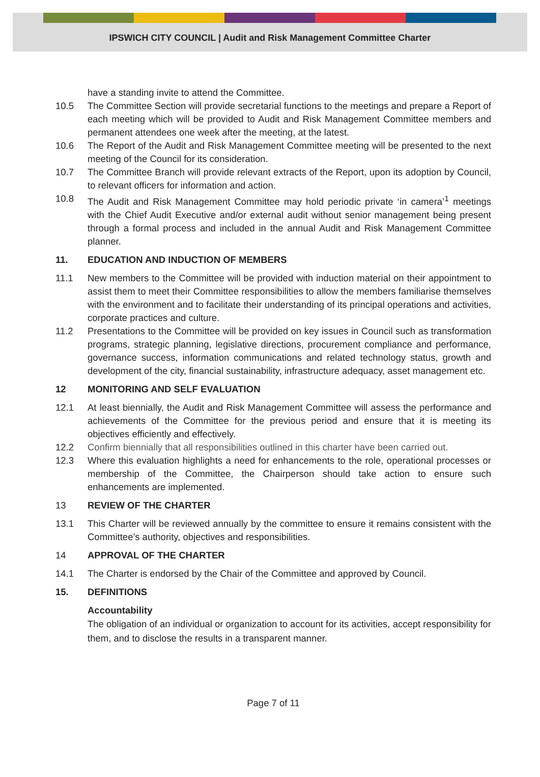IPSWICH CITY COUNCIL | Audit and Risk Management Committee Charter
have a standing invite to attend the Committee.
10.5 The Committee Section will provide secretarial functions to the meetings and prepare a Report of each meeting which will be provided to Audit and Risk Management Committee members and permanent attendees one week after the meeting, at the latest.
10.6 The Report of the Audit and Risk Management Committee meeting will be presented to the next meeting of the Council for its consideration.
10.7 The Committee Branch will provide relevant extracts of the Report, upon its adoption by Council, to relevant officers for information and action.
10.8 The Audit and Risk Management Committee may hold periodic private ‘in camera’<sup>1</sup> meetings with the Chief Audit Executive and/or external audit without senior management being present through a formal process and included in the annual Audit and Risk Management Committee planner.
11. EDUCATION AND INDUCTION OF MEMBERS
11.1 New members to the Committee will be provided with induction material on their appointment to assist them to meet their Committee responsibilities to allow the members familiarise themselves with the environment and to facilitate their understanding of its principal operations and activities, corporate practices and culture.
11.2 Presentations to the Committee will be provided on key issues in Council such as transformation programs, strategic planning, legislative directions, procurement compliance and performance, governance success, information communications and related technology status, growth and development of the city, financial sustainability, infrastructure adequacy, asset management etc.
12 MONITORING AND SELF EVALUATION
12.1 At least biennially, the Audit and Risk Management Committee will assess the performance and achievements of the Committee for the previous period and ensure that it is meeting its objectives efficiently and effectively.
12.2 Confirm biennially that all responsibilities outlined in this charter have been carried out.
12.3 Where this evaluation highlights a need for enhancements to the role, operational processes or membership of the Committee, the Chairperson should take action to ensure such enhancements are implemented.
13 REVIEW OF THE CHARTER
13.1 This Charter will be reviewed annually by the committee to ensure it remains consistent with the Committee’s authority, objectives and responsibilities.
14 APPROVAL OF THE CHARTER
14.1 The Charter is endorsed by the Chair of the Committee and approved by Council.
15. DEFINITIONS
Accountability
The obligation of an individual or organization to account for its activities, accept responsibility for them, and to disclose the results in a transparent manner.
Page 7 of 11